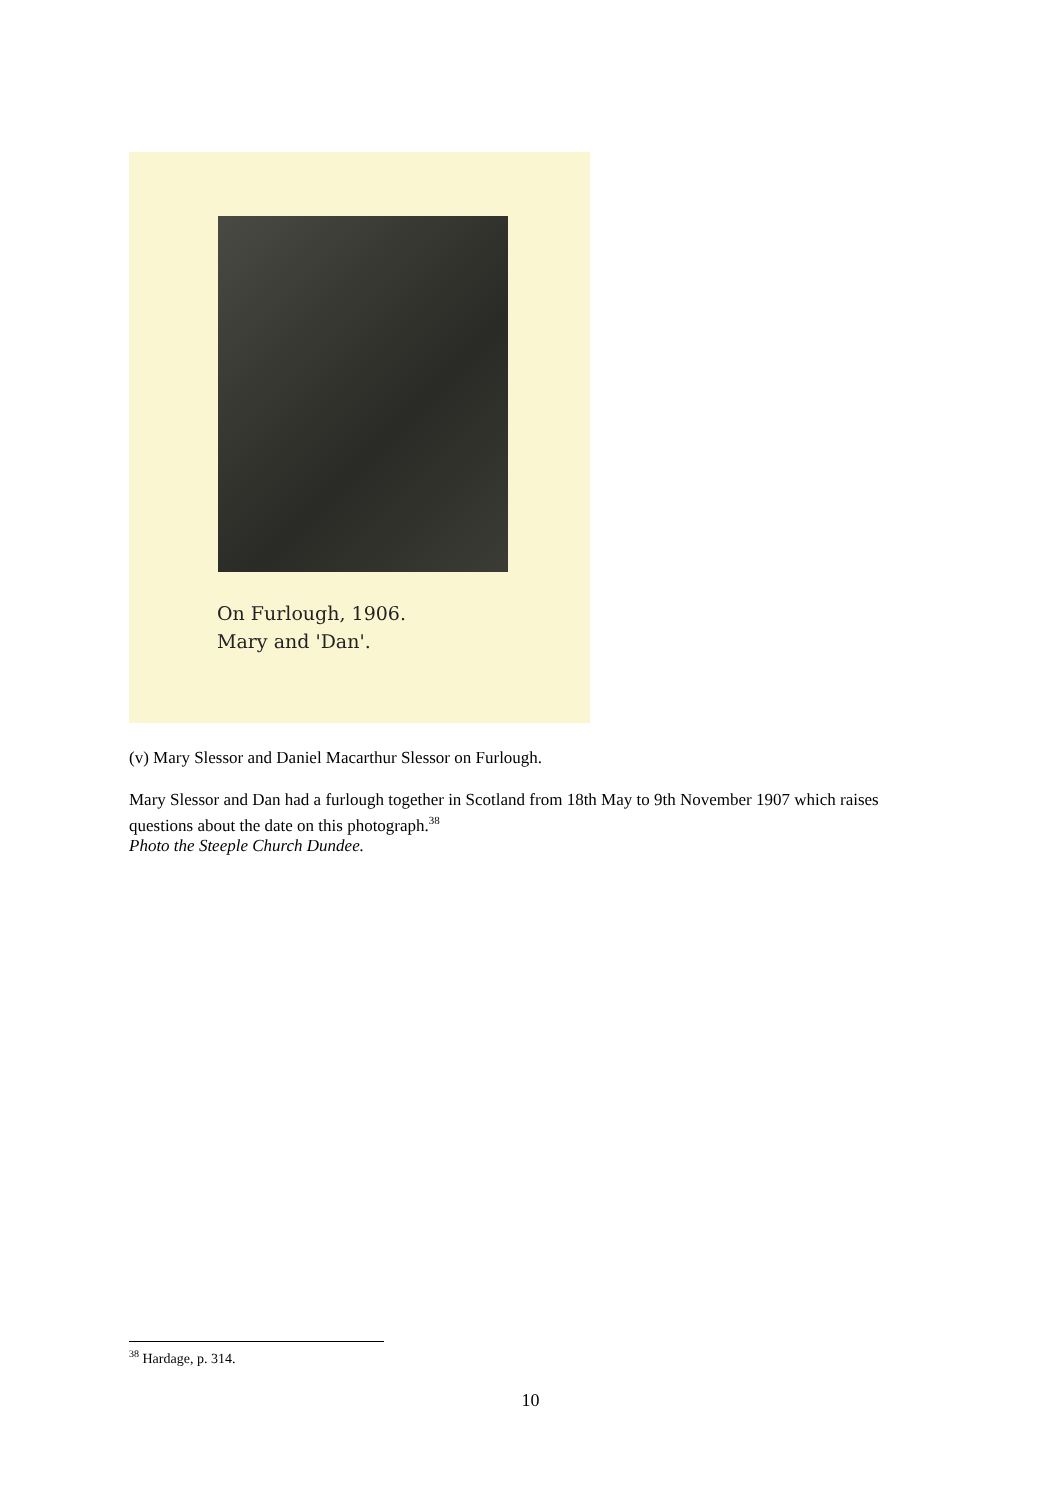On Furlough, 1906.
Mary and 'Dan'.
(v) Mary Slessor and Daniel Macarthur Slessor on Furlough.
Mary Slessor and Dan had a furlough together in Scotland from 18th May to 9th November 1907 which raises questions about the date on this photograph.<sup>38</sup>
Photo the Steeple Church Dundee.
<sup>38</sup> Hardage, p. 314.
10